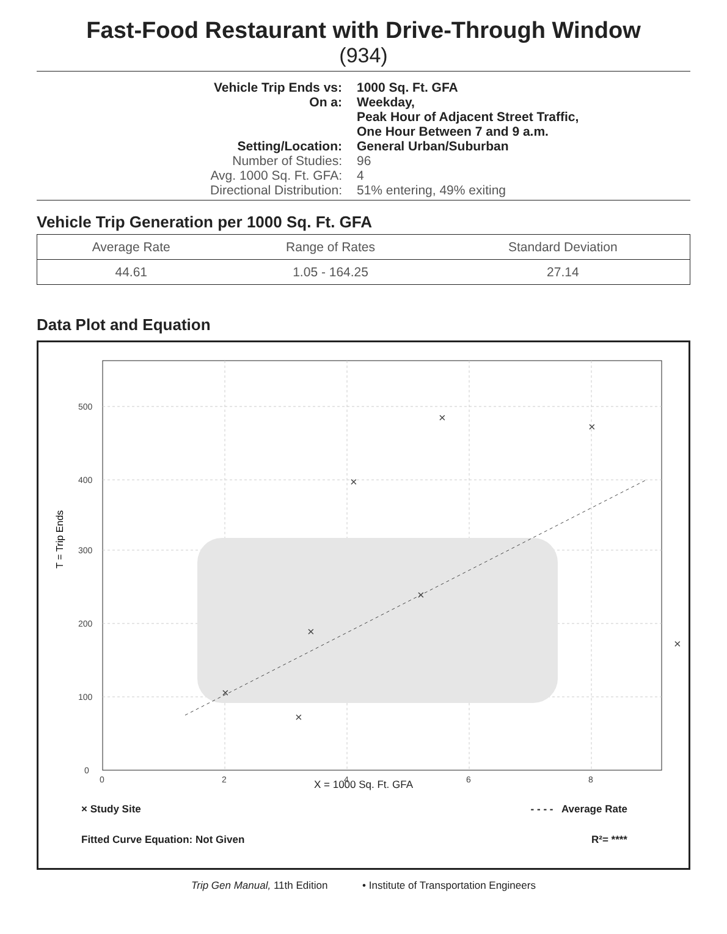Fast-Food Restaurant with Drive-Through Window
(934)
Vehicle Trip Ends vs:
1000 Sq. Ft. GFA
On a:
Weekday,
Peak Hour of Adjacent Street Traffic,
One Hour Between 7 and 9 a.m.
Setting/Location:
General Urban/Suburban
Number of Studies:
96
Avg. 1000 Sq. Ft. GFA:
4
Directional Distribution:
51% entering, 49% exiting
Vehicle Trip Generation per 1000 Sq. Ft. GFA
| Average Rate | Range of Rates | Standard Deviation |
| --- | --- | --- |
| 44.61 | 1.05 - 164.25 | 27.14 |
Data Plot and Equation
0
100
200
300
400
500
0
2
4
6
8
T = Trip Ends
×
×
×
×
×
×
×
×
X = 1000 Sq. Ft. GFA
× Study Site - - - - Average Rate
Fitted Curve Equation: Not Given R²= ****
Trip Gen Manual, 11th Edition • Institute of Transportation Engineers